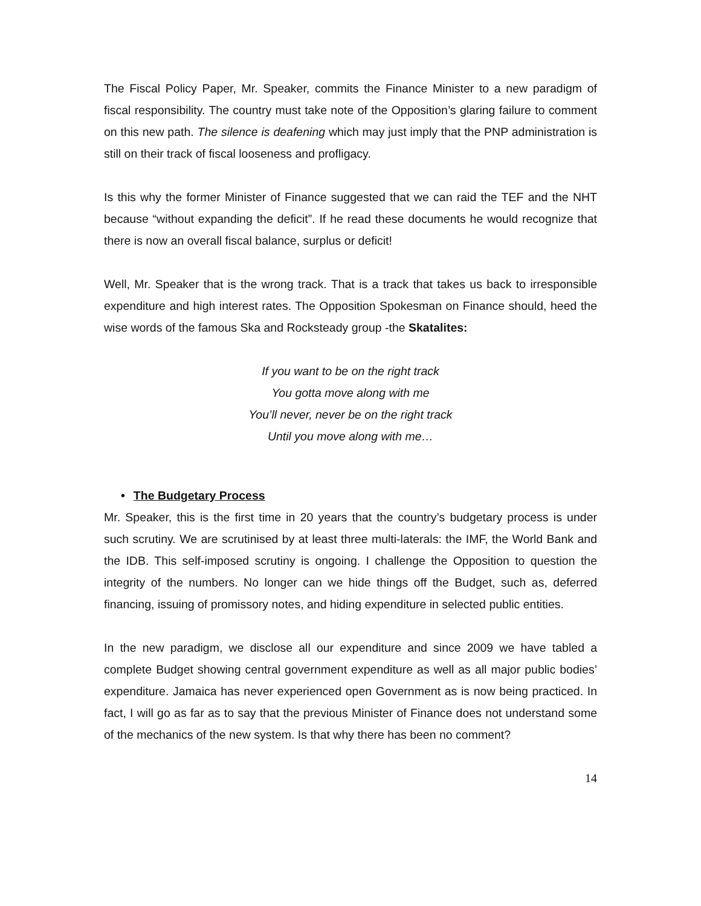The Fiscal Policy Paper, Mr. Speaker, commits the Finance Minister to a new paradigm of fiscal responsibility. The country must take note of the Opposition’s glaring failure to comment on this new path. The silence is deafening which may just imply that the PNP administration is still on their track of fiscal looseness and profligacy.
Is this why the former Minister of Finance suggested that we can raid the TEF and the NHT because “without expanding the deficit”. If he read these documents he would recognize that there is now an overall fiscal balance, surplus or deficit!
Well, Mr. Speaker that is the wrong track. That is a track that takes us back to irresponsible expenditure and high interest rates. The Opposition Spokesman on Finance should, heed the wise words of the famous Ska and Rocksteady group -the Skatalites:
If you want to be on the right track
You gotta move along with me
You’ll never, never be on the right track
Until you move along with me…
• The Budgetary Process
Mr. Speaker, this is the first time in 20 years that the country’s budgetary process is under such scrutiny. We are scrutinised by at least three multi-laterals: the IMF, the World Bank and the IDB. This self-imposed scrutiny is ongoing. I challenge the Opposition to question the integrity of the numbers. No longer can we hide things off the Budget, such as, deferred financing, issuing of promissory notes, and hiding expenditure in selected public entities.
In the new paradigm, we disclose all our expenditure and since 2009 we have tabled a complete Budget showing central government expenditure as well as all major public bodies’ expenditure. Jamaica has never experienced open Government as is now being practiced. In fact, I will go as far as to say that the previous Minister of Finance does not understand some of the mechanics of the new system. Is that why there has been no comment?
14